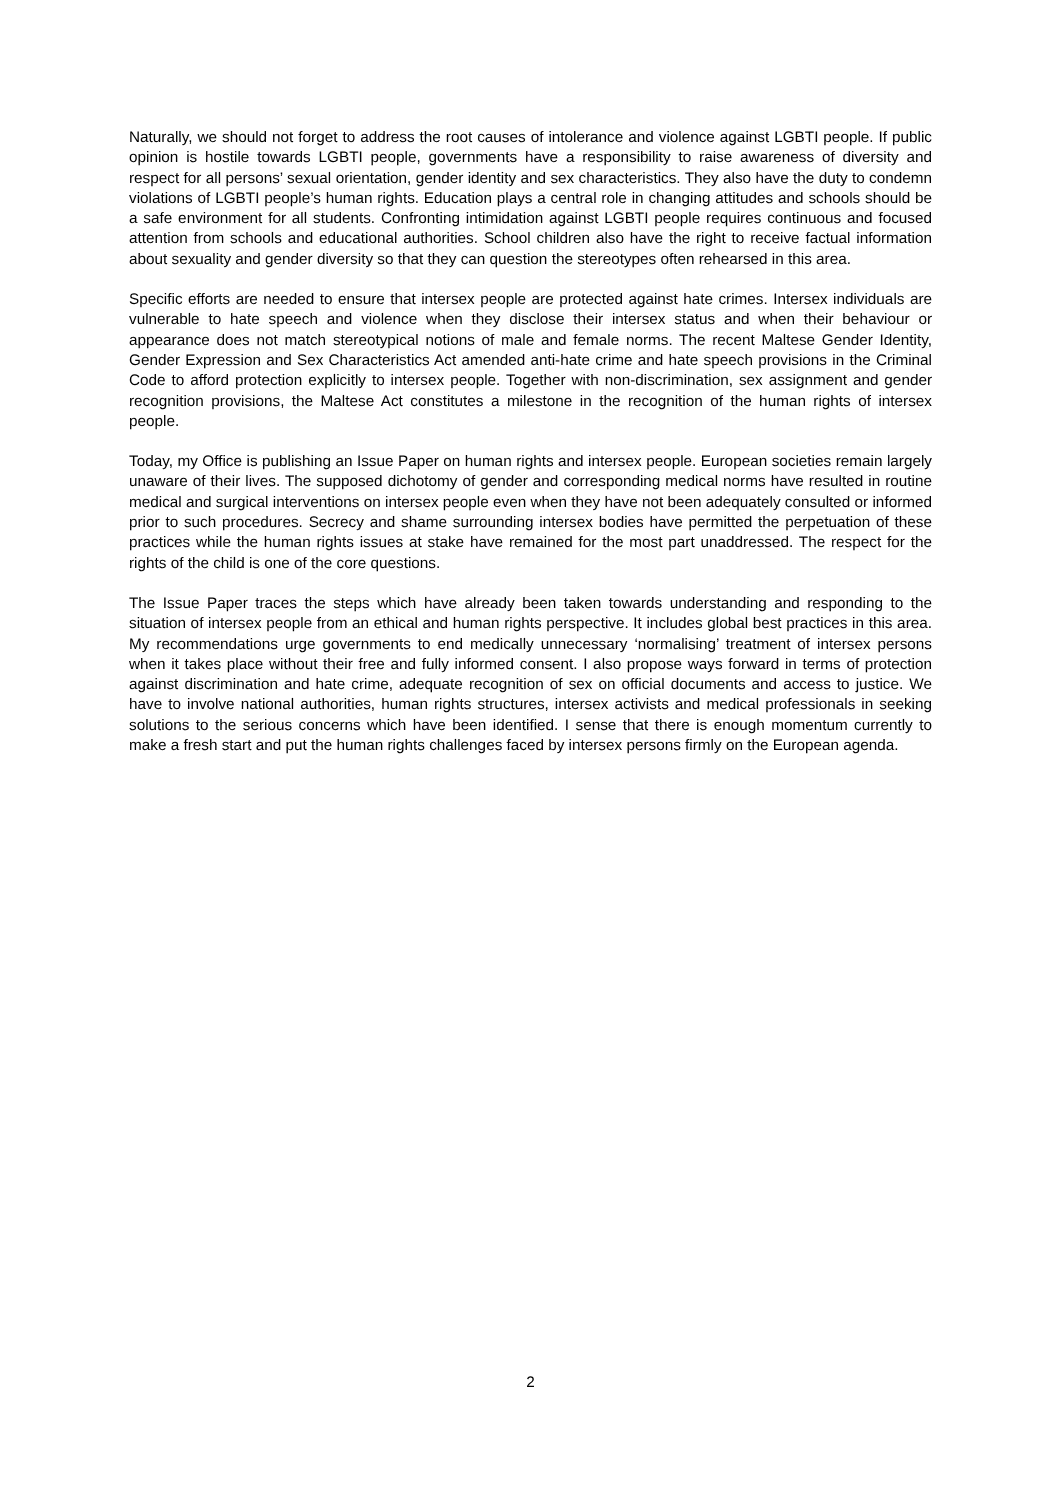Naturally, we should not forget to address the root causes of intolerance and violence against LGBTI people. If public opinion is hostile towards LGBTI people, governments have a responsibility to raise awareness of diversity and respect for all persons’ sexual orientation, gender identity and sex characteristics. They also have the duty to condemn violations of LGBTI people’s human rights. Education plays a central role in changing attitudes and schools should be a safe environment for all students. Confronting intimidation against LGBTI people requires continuous and focused attention from schools and educational authorities. School children also have the right to receive factual information about sexuality and gender diversity so that they can question the stereotypes often rehearsed in this area.
Specific efforts are needed to ensure that intersex people are protected against hate crimes. Intersex individuals are vulnerable to hate speech and violence when they disclose their intersex status and when their behaviour or appearance does not match stereotypical notions of male and female norms. The recent Maltese Gender Identity, Gender Expression and Sex Characteristics Act amended anti-hate crime and hate speech provisions in the Criminal Code to afford protection explicitly to intersex people. Together with non-discrimination, sex assignment and gender recognition provisions, the Maltese Act constitutes a milestone in the recognition of the human rights of intersex people.
Today, my Office is publishing an Issue Paper on human rights and intersex people. European societies remain largely unaware of their lives. The supposed dichotomy of gender and corresponding medical norms have resulted in routine medical and surgical interventions on intersex people even when they have not been adequately consulted or informed prior to such procedures. Secrecy and shame surrounding intersex bodies have permitted the perpetuation of these practices while the human rights issues at stake have remained for the most part unaddressed. The respect for the rights of the child is one of the core questions.
The Issue Paper traces the steps which have already been taken towards understanding and responding to the situation of intersex people from an ethical and human rights perspective. It includes global best practices in this area. My recommendations urge governments to end medically unnecessary ‘normalising’ treatment of intersex persons when it takes place without their free and fully informed consent. I also propose ways forward in terms of protection against discrimination and hate crime, adequate recognition of sex on official documents and access to justice. We have to involve national authorities, human rights structures, intersex activists and medical professionals in seeking solutions to the serious concerns which have been identified. I sense that there is enough momentum currently to make a fresh start and put the human rights challenges faced by intersex persons firmly on the European agenda.
2